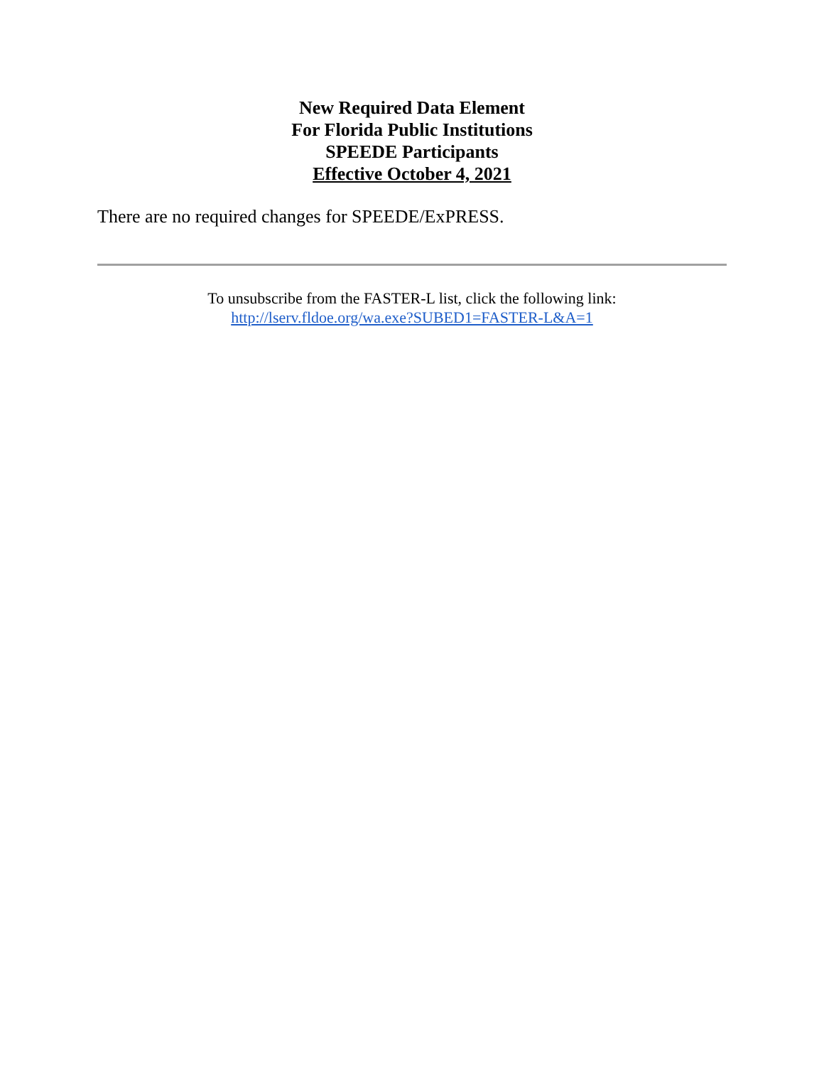New Required Data Element
For Florida Public Institutions
SPEEDE Participants
Effective October 4, 2021
There are no required changes for SPEEDE/ExPRESS.
To unsubscribe from the FASTER-L list, click the following link:
http://lserv.fldoe.org/wa.exe?SUBED1=FASTER-L&A=1